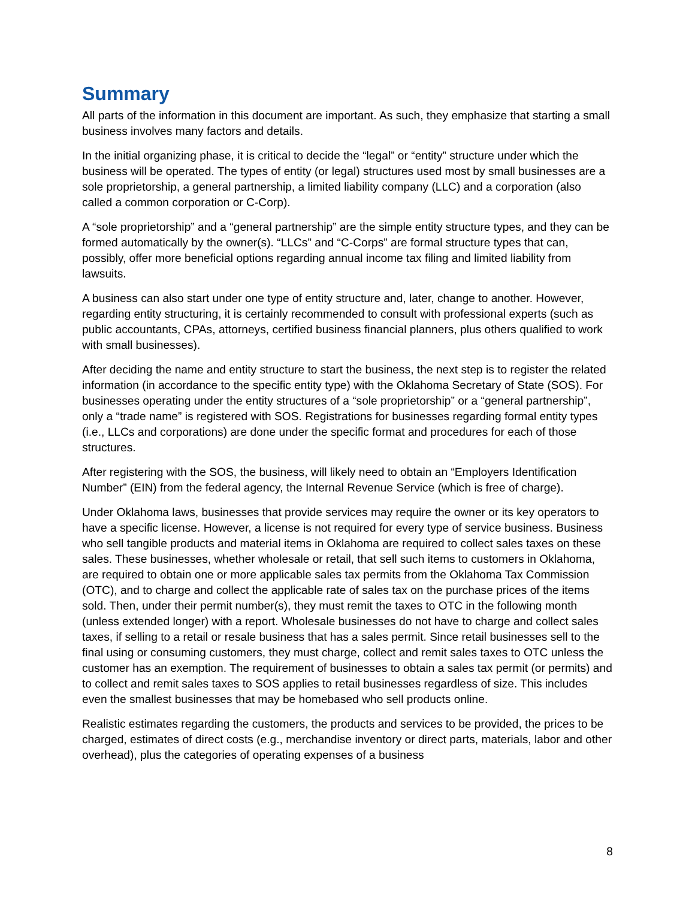Summary
All parts of the information in this document are important. As such, they emphasize that starting a small business involves many factors and details.
In the initial organizing phase, it is critical to decide the “legal” or “entity” structure under which the business will be operated. The types of entity (or legal) structures used most by small businesses are a sole proprietorship, a general partnership, a limited liability company (LLC) and a corporation (also called a common corporation or C-Corp).
A “sole proprietorship” and a “general partnership” are the simple entity structure types, and they can be formed automatically by the owner(s). “LLCs” and “C-Corps” are formal structure types that can, possibly, offer more beneficial options regarding annual income tax filing and limited liability from lawsuits.
A business can also start under one type of entity structure and, later, change to another. However, regarding entity structuring, it is certainly recommended to consult with professional experts (such as public accountants, CPAs, attorneys, certified business financial planners, plus others qualified to work with small businesses).
After deciding the name and entity structure to start the business, the next step is to register the related information (in accordance to the specific entity type) with the Oklahoma Secretary of State (SOS). For businesses operating under the entity structures of a “sole proprietorship” or a “general partnership”, only a “trade name” is registered with SOS. Registrations for businesses regarding formal entity types (i.e., LLCs and corporations) are done under the specific format and procedures for each of those structures.
After registering with the SOS, the business, will likely need to obtain an “Employers Identification Number” (EIN) from the federal agency, the Internal Revenue Service (which is free of charge).
Under Oklahoma laws, businesses that provide services may require the owner or its key operators to have a specific license. However, a license is not required for every type of service business. Business who sell tangible products and material items in Oklahoma are required to collect sales taxes on these sales. These businesses, whether wholesale or retail, that sell such items to customers in Oklahoma, are required to obtain one or more applicable sales tax permits from the Oklahoma Tax Commission (OTC), and to charge and collect the applicable rate of sales tax on the purchase prices of the items sold. Then, under their permit number(s), they must remit the taxes to OTC in the following month (unless extended longer) with a report. Wholesale businesses do not have to charge and collect sales taxes, if selling to a retail or resale business that has a sales permit. Since retail businesses sell to the final using or consuming customers, they must charge, collect and remit sales taxes to OTC unless the customer has an exemption. The requirement of businesses to obtain a sales tax permit (or permits) and to collect and remit sales taxes to SOS applies to retail businesses regardless of size. This includes even the smallest businesses that may be homebased who sell products online.
Realistic estimates regarding the customers, the products and services to be provided, the prices to be charged, estimates of direct costs (e.g., merchandise inventory or direct parts, materials, labor and other overhead), plus the categories of operating expenses of a business
8